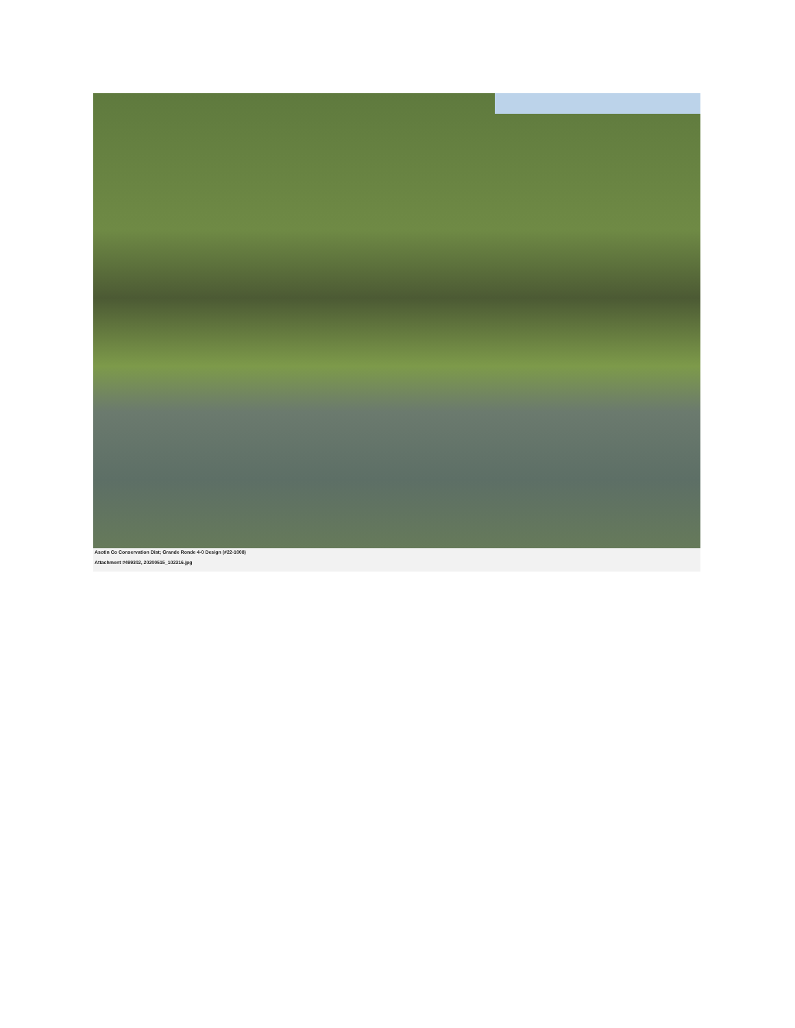Asotin Co Conservation Dist; Grande Ronde 4-0 Design (#22-1008)
Attachment #499302, 20200515_102316.jpg